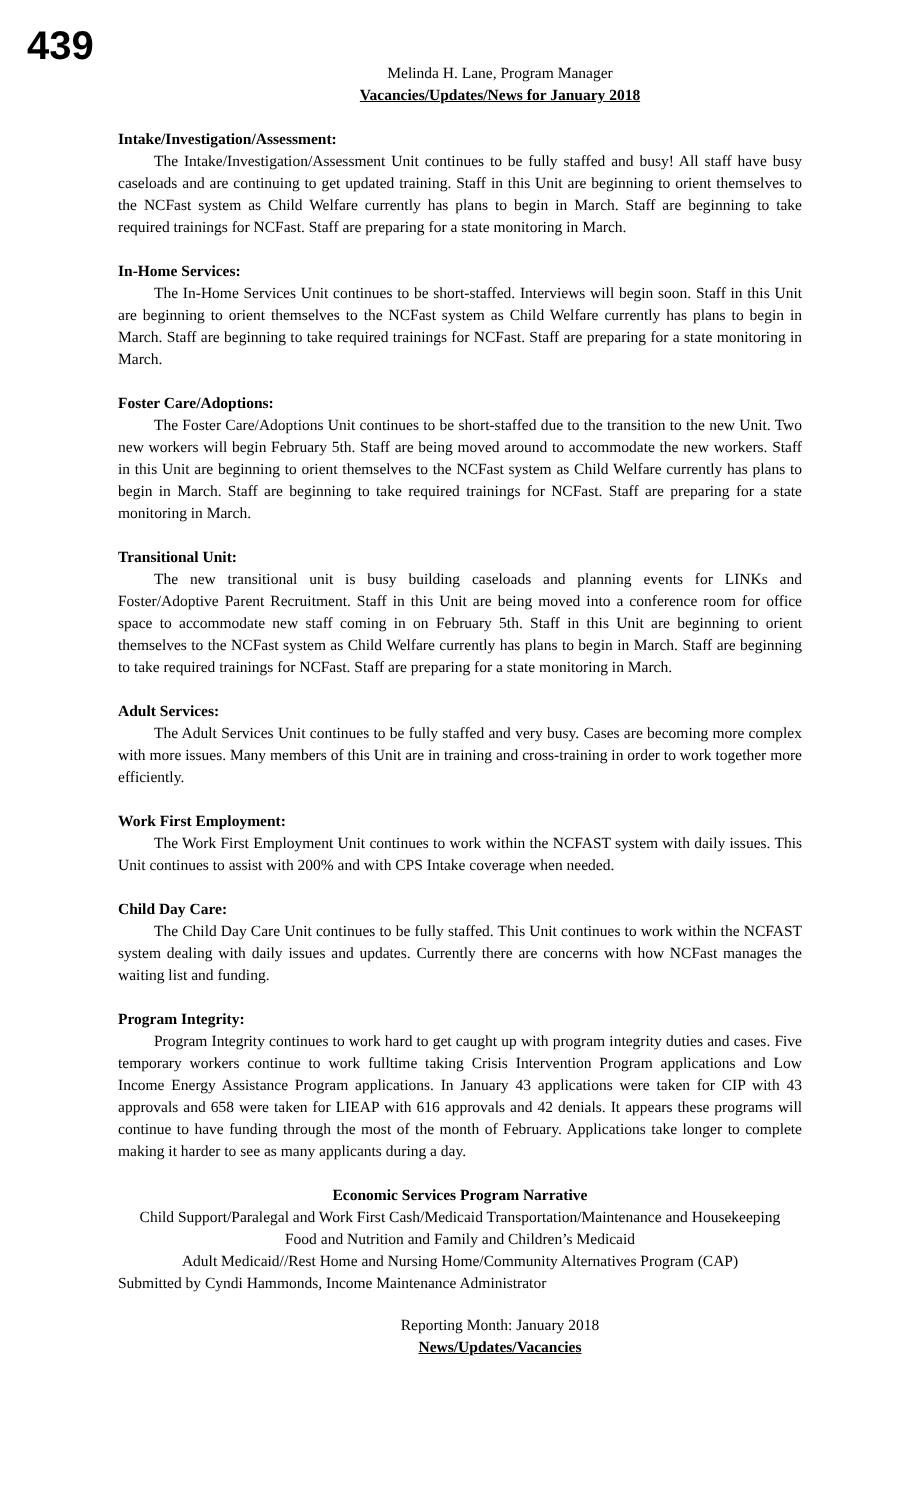439
Melinda H. Lane, Program Manager
Vacancies/Updates/News for January 2018
Intake/Investigation/Assessment:
The Intake/Investigation/Assessment Unit continues to be fully staffed and busy! All staff have busy caseloads and are continuing to get updated training. Staff in this Unit are beginning to orient themselves to the NCFast system as Child Welfare currently has plans to begin in March. Staff are beginning to take required trainings for NCFast. Staff are preparing for a state monitoring in March.
In-Home Services:
The In-Home Services Unit continues to be short-staffed. Interviews will begin soon. Staff in this Unit are beginning to orient themselves to the NCFast system as Child Welfare currently has plans to begin in March. Staff are beginning to take required trainings for NCFast. Staff are preparing for a state monitoring in March.
Foster Care/Adoptions:
The Foster Care/Adoptions Unit continues to be short-staffed due to the transition to the new Unit. Two new workers will begin February 5th. Staff are being moved around to accommodate the new workers. Staff in this Unit are beginning to orient themselves to the NCFast system as Child Welfare currently has plans to begin in March. Staff are beginning to take required trainings for NCFast. Staff are preparing for a state monitoring in March.
Transitional Unit:
The new transitional unit is busy building caseloads and planning events for LINKs and Foster/Adoptive Parent Recruitment. Staff in this Unit are being moved into a conference room for office space to accommodate new staff coming in on February 5th. Staff in this Unit are beginning to orient themselves to the NCFast system as Child Welfare currently has plans to begin in March. Staff are beginning to take required trainings for NCFast. Staff are preparing for a state monitoring in March.
Adult Services:
The Adult Services Unit continues to be fully staffed and very busy. Cases are becoming more complex with more issues. Many members of this Unit are in training and cross-training in order to work together more efficiently.
Work First Employment:
The Work First Employment Unit continues to work within the NCFAST system with daily issues. This Unit continues to assist with 200% and with CPS Intake coverage when needed.
Child Day Care:
The Child Day Care Unit continues to be fully staffed. This Unit continues to work within the NCFAST system dealing with daily issues and updates. Currently there are concerns with how NCFast manages the waiting list and funding.
Program Integrity:
Program Integrity continues to work hard to get caught up with program integrity duties and cases. Five temporary workers continue to work fulltime taking Crisis Intervention Program applications and Low Income Energy Assistance Program applications. In January 43 applications were taken for CIP with 43 approvals and 658 were taken for LIEAP with 616 approvals and 42 denials. It appears these programs will continue to have funding through the most of the month of February. Applications take longer to complete making it harder to see as many applicants during a day.
Economic Services Program Narrative
Child Support/Paralegal and Work First Cash/Medicaid Transportation/Maintenance and Housekeeping
Food and Nutrition and Family and Children’s Medicaid
Adult Medicaid//Rest Home and Nursing Home/Community Alternatives Program (CAP)
Submitted by Cyndi Hammonds, Income Maintenance Administrator
Reporting Month: January 2018
News/Updates/Vacancies